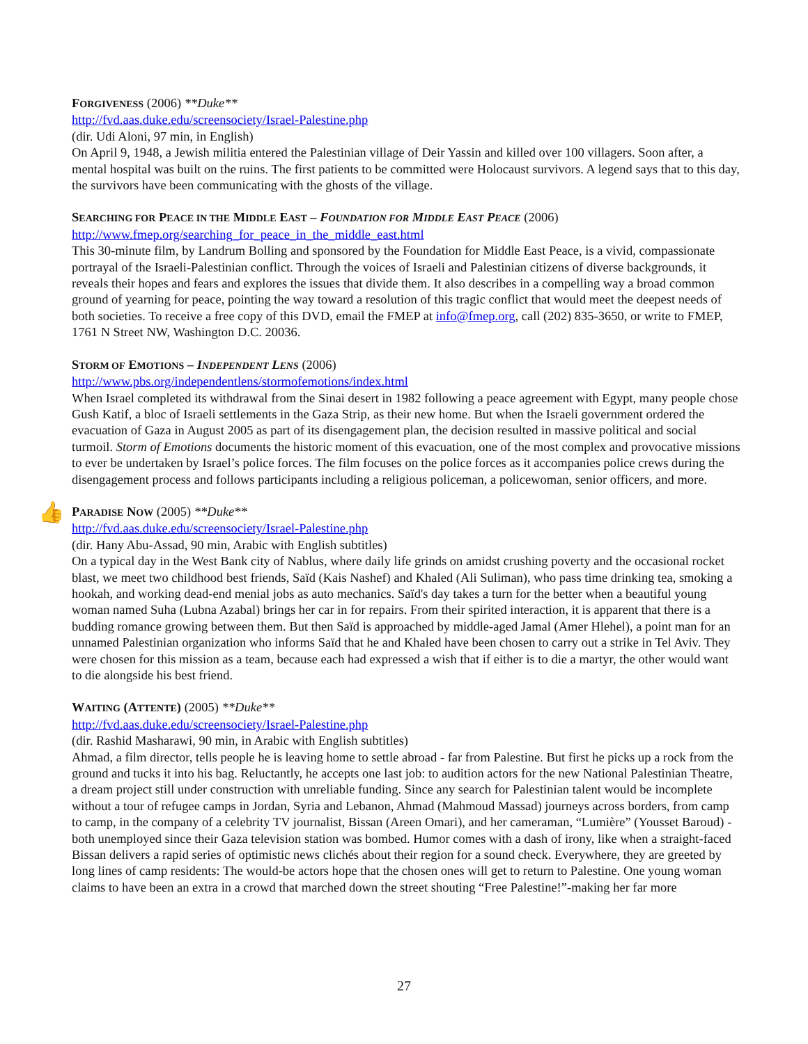FORGIVENESS (2006) **Duke**
http://fvd.aas.duke.edu/screensociety/Israel-Palestine.php
(dir. Udi Aloni, 97 min, in English)
On April 9, 1948, a Jewish militia entered the Palestinian village of Deir Yassin and killed over 100 villagers. Soon after, a mental hospital was built on the ruins. The first patients to be committed were Holocaust survivors. A legend says that to this day, the survivors have been communicating with the ghosts of the village.
SEARCHING FOR PEACE IN THE MIDDLE EAST – FOUNDATION FOR MIDDLE EAST PEACE (2006)
http://www.fmep.org/searching_for_peace_in_the_middle_east.html
This 30-minute film, by Landrum Bolling and sponsored by the Foundation for Middle East Peace, is a vivid, compassionate portrayal of the Israeli-Palestinian conflict. Through the voices of Israeli and Palestinian citizens of diverse backgrounds, it reveals their hopes and fears and explores the issues that divide them. It also describes in a compelling way a broad common ground of yearning for peace, pointing the way toward a resolution of this tragic conflict that would meet the deepest needs of both societies. To receive a free copy of this DVD, email the FMEP at info@fmep.org, call (202) 835-3650, or write to FMEP, 1761 N Street NW, Washington D.C. 20036.
STORM OF EMOTIONS – INDEPENDENT LENS (2006)
http://www.pbs.org/independentlens/stormofemotions/index.html
When Israel completed its withdrawal from the Sinai desert in 1982 following a peace agreement with Egypt, many people chose Gush Katif, a bloc of Israeli settlements in the Gaza Strip, as their new home. But when the Israeli government ordered the evacuation of Gaza in August 2005 as part of its disengagement plan, the decision resulted in massive political and social turmoil. Storm of Emotions documents the historic moment of this evacuation, one of the most complex and provocative missions to ever be undertaken by Israel’s police forces. The film focuses on the police forces as it accompanies police crews during the disengagement process and follows participants including a religious policeman, a policewoman, senior officers, and more.
👍
PARADISE NOW (2005) **Duke**
http://fvd.aas.duke.edu/screensociety/Israel-Palestine.php
(dir. Hany Abu-Assad, 90 min, Arabic with English subtitles)
On a typical day in the West Bank city of Nablus, where daily life grinds on amidst crushing poverty and the occasional rocket blast, we meet two childhood best friends, Saïd (Kais Nashef) and Khaled (Ali Suliman), who pass time drinking tea, smoking a hookah, and working dead-end menial jobs as auto mechanics. Saïd's day takes a turn for the better when a beautiful young woman named Suha (Lubna Azabal) brings her car in for repairs. From their spirited interaction, it is apparent that there is a budding romance growing between them. But then Saïd is approached by middle-aged Jamal (Amer Hlehel), a point man for an unnamed Palestinian organization who informs Saïd that he and Khaled have been chosen to carry out a strike in Tel Aviv. They were chosen for this mission as a team, because each had expressed a wish that if either is to die a martyr, the other would want to die alongside his best friend.
WAITING (ATTENTE) (2005) **Duke**
http://fvd.aas.duke.edu/screensociety/Israel-Palestine.php
(dir. Rashid Masharawi, 90 min, in Arabic with English subtitles)
Ahmad, a film director, tells people he is leaving home to settle abroad - far from Palestine. But first he picks up a rock from the ground and tucks it into his bag. Reluctantly, he accepts one last job: to audition actors for the new National Palestinian Theatre, a dream project still under construction with unreliable funding. Since any search for Palestinian talent would be incomplete without a tour of refugee camps in Jordan, Syria and Lebanon, Ahmad (Mahmoud Massad) journeys across borders, from camp to camp, in the company of a celebrity TV journalist, Bissan (Areen Omari), and her cameraman, “Lumière” (Yousset Baroud) - both unemployed since their Gaza television station was bombed. Humor comes with a dash of irony, like when a straight-faced Bissan delivers a rapid series of optimistic news clichés about their region for a sound check. Everywhere, they are greeted by long lines of camp residents: The would-be actors hope that the chosen ones will get to return to Palestine. One young woman claims to have been an extra in a crowd that marched down the street shouting “Free Palestine!”-making her far more
27